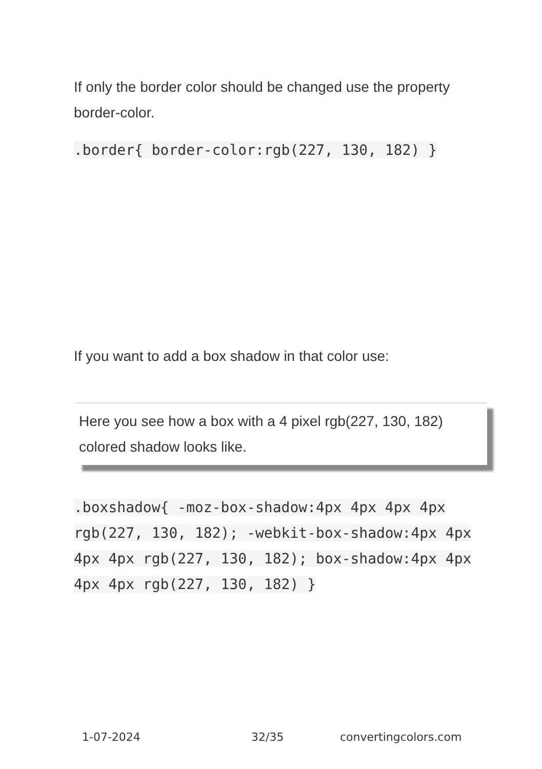If only the border color should be changed use the property border-color.
.border{ border-color:rgb(227, 130, 182) }
If you want to add a box shadow in that color use:
Here you see how a box with a 4 pixel rgb(227, 130, 182) colored shadow looks like.
.boxshadow{ -moz-box-shadow:4px 4px 4px 4px rgb(227, 130, 182); -webkit-box-shadow:4px 4px 4px 4px rgb(227, 130, 182); box-shadow:4px 4px 4px 4px rgb(227, 130, 182) }
1-07-2024 32/35 convertingcolors.com